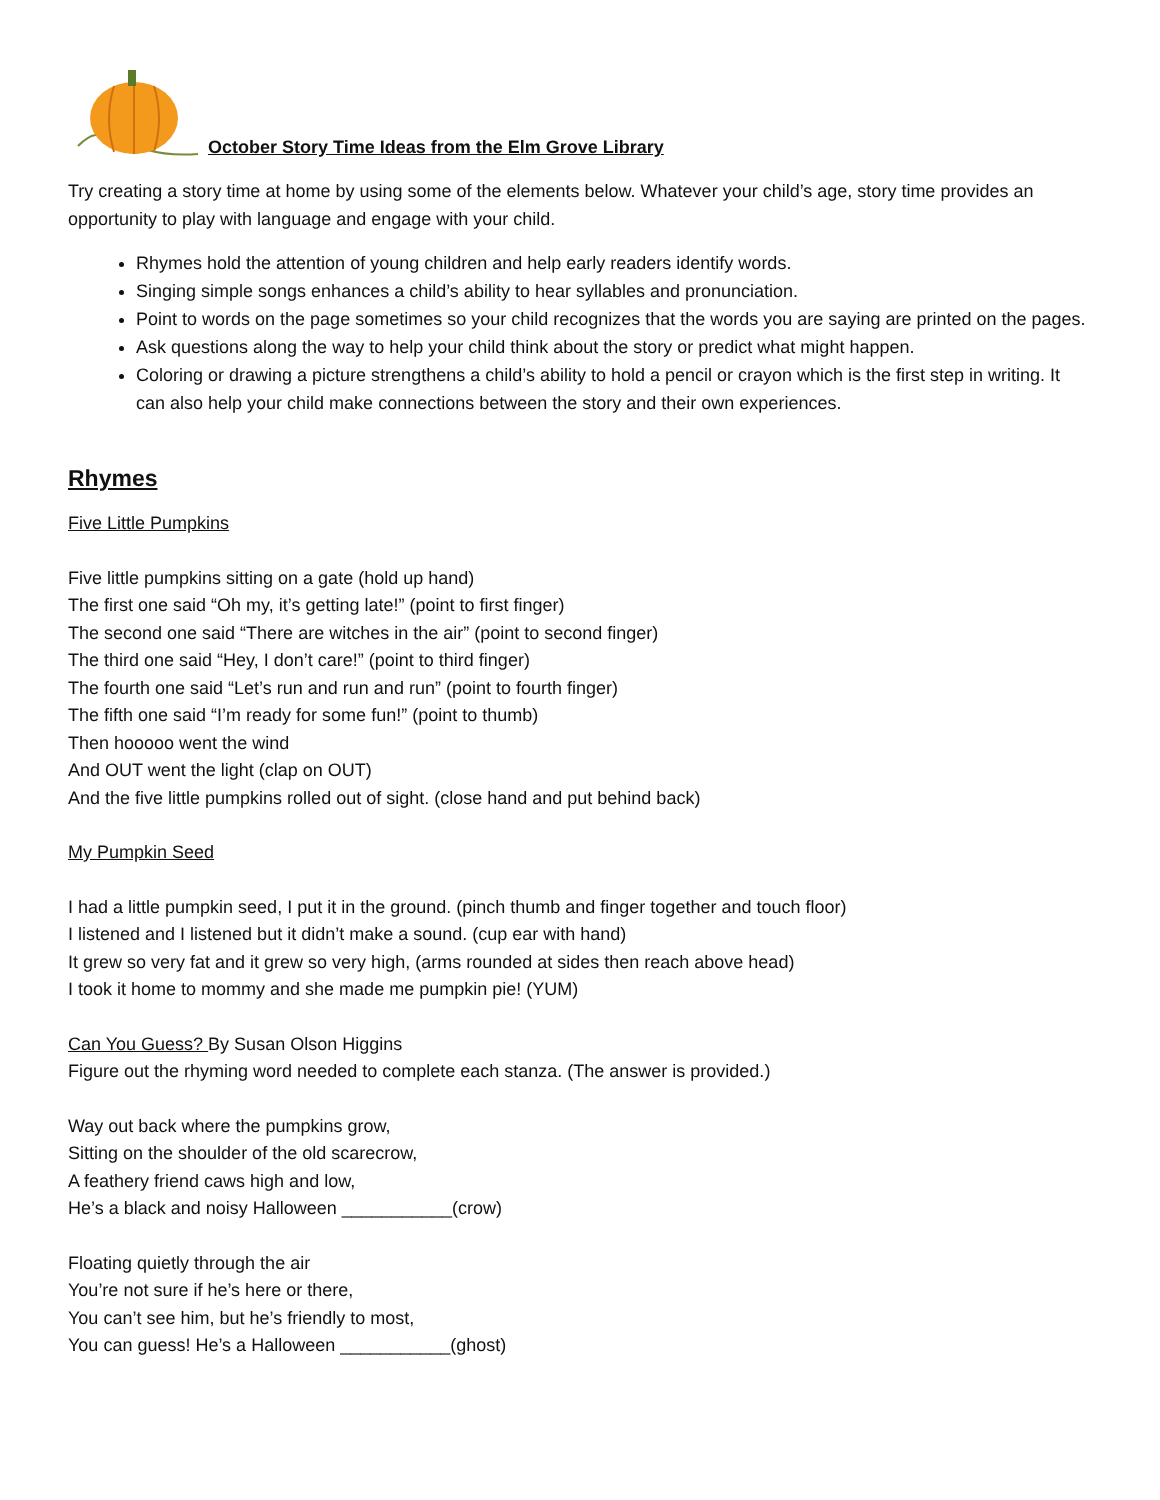October Story Time Ideas from the Elm Grove Library
Try creating a story time at home by using some of the elements below. Whatever your child’s age, story time provides an opportunity to play with language and engage with your child.
Rhymes hold the attention of young children and help early readers identify words.
Singing simple songs enhances a child’s ability to hear syllables and pronunciation.
Point to words on the page sometimes so your child recognizes that the words you are saying are printed on the pages.
Ask questions along the way to help your child think about the story or predict what might happen.
Coloring or drawing a picture strengthens a child’s ability to hold a pencil or crayon which is the first step in writing. It can also help your child make connections between the story and their own experiences.
Rhymes
Five Little Pumpkins
Five little pumpkins sitting on a gate (hold up hand)
The first one said “Oh my, it’s getting late!” (point to first finger)
The second one said “There are witches in the air” (point to second finger)
The third one said “Hey, I don’t care!” (point to third finger)
The fourth one said “Let’s run and run and run” (point to fourth finger)
The fifth one said “I’m ready for some fun!” (point to thumb)
Then hooooo went the wind
And OUT went the light (clap on OUT)
And the five little pumpkins rolled out of sight. (close hand and put behind back)
My Pumpkin Seed
I had a little pumpkin seed, I put it in the ground. (pinch thumb and finger together and touch floor)
I listened and I listened but it didn’t make a sound. (cup ear with hand)
It grew so very fat and it grew so very high, (arms rounded at sides then reach above head)
I took it home to mommy and she made me pumpkin pie! (YUM)
Can You Guess? By Susan Olson Higgins
Figure out the rhyming word needed to complete each stanza. (The answer is provided.)
Way out back where the pumpkins grow,
Sitting on the shoulder of the old scarecrow,
A feathery friend caws high and low,
He’s a black and noisy Halloween ___________(crow)
Floating quietly through the air
You’re not sure if he’s here or there,
You can’t see him, but he’s friendly to most,
You can guess! He’s a Halloween ___________(ghost)